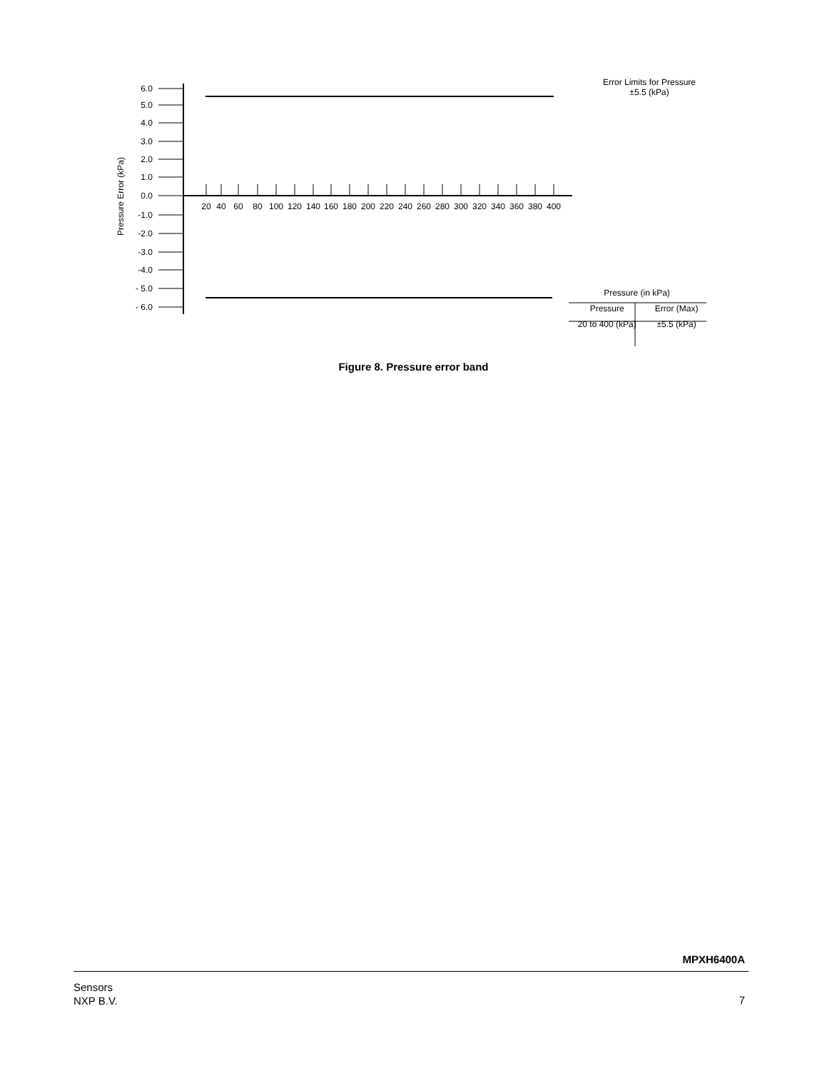6.0
5.0
4.0
3.0
2.0
1.0
0.0
-1.0
-2.0
-3.0
-4.0
- 5.0
- 6.0
Pressure Error (kPa)
20
40
60
80
100
120
140
160
180
200
220
240
260
280
300
320
340
360
380
400
Error Limits for Pressure
±5.5 (kPa)
Pressure (in kPa)
| Pressure | Error (Max) |
| --- | --- |
| 20 to 400 (kPa) | ±5.5 (kPa) |
Figure 8. Pressure error band
MPXH6400A
Sensors
NXP B.V.
7